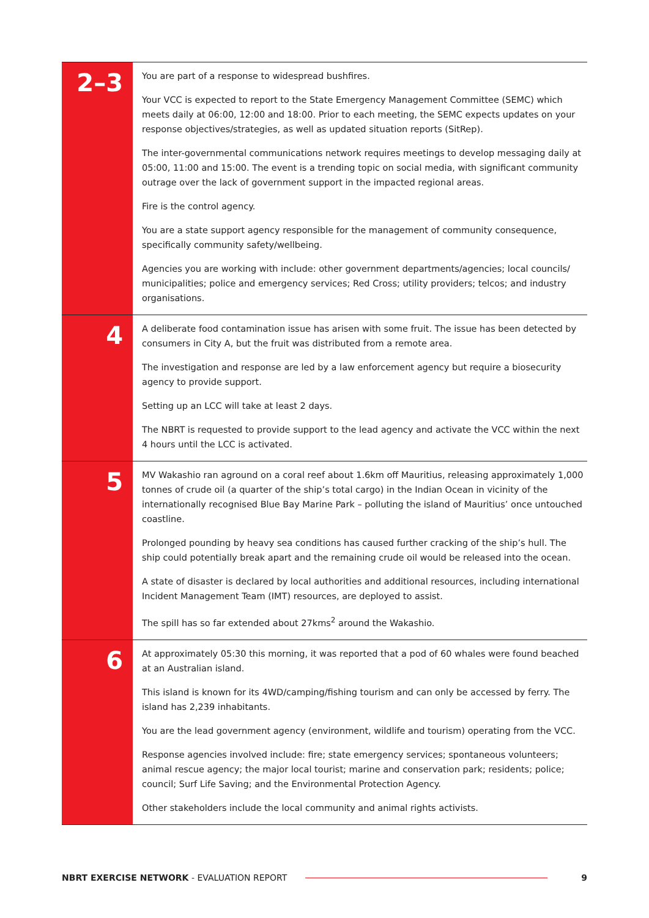| 2–3 | You are part of a response to widespread bushfires. Your VCC is expected to report to the State Emergency Management Committee (SEMC) which meets daily at 06:00, 12:00 and 18:00. Prior to each meeting, the SEMC expects updates on your response objectives/strategies, as well as updated situation reports (SitRep). The inter-governmental communications network requires meetings to develop messaging daily at 05:00, 11:00 and 15:00. The event is a trending topic on social media, with significant community outrage over the lack of government support in the impacted regional areas. Fire is the control agency. You are a state support agency responsible for the management of community consequence, specifically community safety/wellbeing. Agencies you are working with include: other government departments/agencies; local councils/ municipalities; police and emergency services; Red Cross; utility providers; telcos; and industry organisations. |
| 4 | A deliberate food contamination issue has arisen with some fruit. The issue has been detected by consumers in City A, but the fruit was distributed from a remote area. The investigation and response are led by a law enforcement agency but require a biosecurity agency to provide support. Setting up an LCC will take at least 2 days. The NBRT is requested to provide support to the lead agency and activate the VCC within the next 4 hours until the LCC is activated. |
| 5 | MV Wakashio ran aground on a coral reef about 1.6km off Mauritius, releasing approximately 1,000 tonnes of crude oil (a quarter of the ship’s total cargo) in the Indian Ocean in vicinity of the internationally recognised Blue Bay Marine Park – polluting the island of Mauritius’ once untouched coastline. Prolonged pounding by heavy sea conditions has caused further cracking of the ship’s hull. The ship could potentially break apart and the remaining crude oil would be released into the ocean. A state of disaster is declared by local authorities and additional resources, including international Incident Management Team (IMT) resources, are deployed to assist. The spill has so far extended about 27kms<sup>2</sup> around the Wakashio. |
| 6 | At approximately 05:30 this morning, it was reported that a pod of 60 whales were found beached at an Australian island. This island is known for its 4WD/camping/fishing tourism and can only be accessed by ferry. The island has 2,239 inhabitants. You are the lead government agency (environment, wildlife and tourism) operating from the VCC. Response agencies involved include: fire; state emergency services; spontaneous volunteers; animal rescue agency; the major local tourist; marine and conservation park; residents; police; council; Surf Life Saving; and the Environmental Protection Agency. Other stakeholders include the local community and animal rights activists. |
NBRT EXERCISE NETWORK - EVALUATION REPORT 9